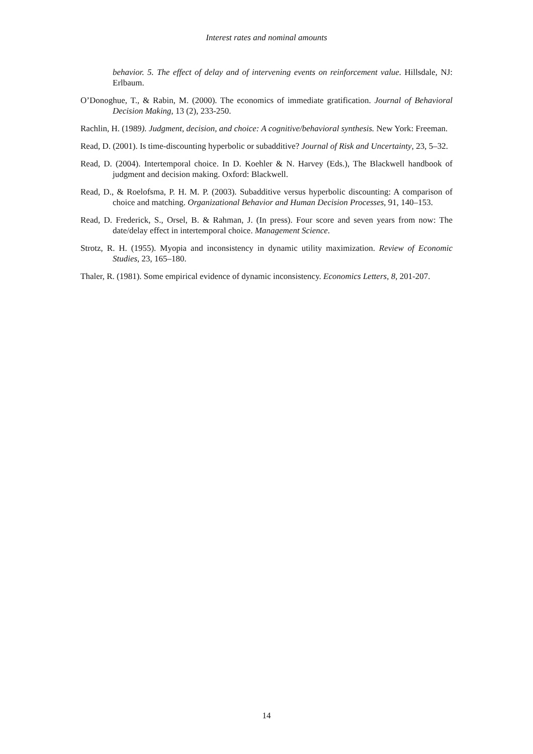Interest rates and nominal amounts
behavior. 5. The effect of delay and of intervening events on reinforcement value. Hillsdale, NJ: Erlbaum.
O’Donoghue, T., & Rabin, M. (2000). The economics of immediate gratification. Journal of Behavioral Decision Making, 13 (2), 233-250.
Rachlin, H. (1989). Judgment, decision, and choice: A cognitive/behavioral synthesis. New York: Freeman.
Read, D. (2001). Is time-discounting hyperbolic or subadditive? Journal of Risk and Uncertainty, 23, 5–32.
Read, D. (2004). Intertemporal choice. In D. Koehler & N. Harvey (Eds.), The Blackwell handbook of judgment and decision making. Oxford: Blackwell.
Read, D., & Roelofsma, P. H. M. P. (2003). Subadditive versus hyperbolic discounting: A comparison of choice and matching. Organizational Behavior and Human Decision Processes, 91, 140–153.
Read, D. Frederick, S., Orsel, B. & Rahman, J. (In press). Four score and seven years from now: The date/delay effect in intertemporal choice. Management Science.
Strotz, R. H. (1955). Myopia and inconsistency in dynamic utility maximization. Review of Economic Studies, 23, 165–180.
Thaler, R. (1981). Some empirical evidence of dynamic inconsistency. Economics Letters, 8, 201-207.
14